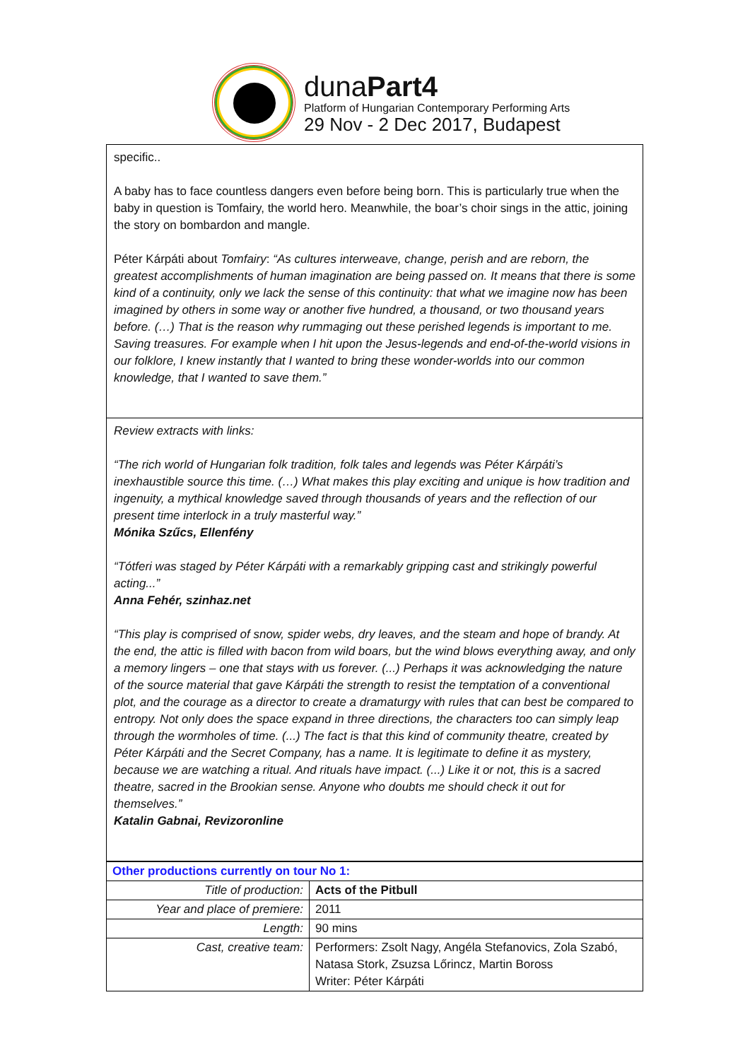dunaPart4
Platform of Hungarian Contemporary Performing Arts
29 Nov - 2 Dec 2017, Budapest
specific..
A baby has to face countless dangers even before being born. This is particularly true when the baby in question is Tomfairy, the world hero. Meanwhile, the boar’s choir sings in the attic, joining the story on bombardon and mangle.
Péter Kárpáti about Tomfairy: “As cultures interweave, change, perish and are reborn, the greatest accomplishments of human imagination are being passed on. It means that there is some kind of a continuity, only we lack the sense of this continuity: that what we imagine now has been imagined by others in some way or another five hundred, a thousand, or two thousand years before. (…) That is the reason why rummaging out these perished legends is important to me. Saving treasures. For example when I hit upon the Jesus-legends and end-of-the-world visions in our folklore, I knew instantly that I wanted to bring these wonder-worlds into our common knowledge, that I wanted to save them.”
Review extracts with links:
“The rich world of Hungarian folk tradition, folk tales and legends was Péter Kárpáti’s inexhaustible source this time. (…) What makes this play exciting and unique is how tradition and ingenuity, a mythical knowledge saved through thousands of years and the reflection of our present time interlock in a truly masterful way.”
Mónika Szűcs, Ellenfény
“Tótferi was staged by Péter Kárpáti with a remarkably gripping cast and strikingly powerful acting...”
Anna Fehér, szinhaz.net
“This play is comprised of snow, spider webs, dry leaves, and the steam and hope of brandy. At the end, the attic is filled with bacon from wild boars, but the wind blows everything away, and only a memory lingers – one that stays with us forever. (...) Perhaps it was acknowledging the nature of the source material that gave Kárpáti the strength to resist the temptation of a conventional plot, and the courage as a director to create a dramaturgy with rules that can best be compared to entropy. Not only does the space expand in three directions, the characters too can simply leap through the wormholes of time. (...) The fact is that this kind of community theatre, created by Péter Kárpáti and the Secret Company, has a name. It is legitimate to define it as mystery, because we are watching a ritual. And rituals have impact. (...) Like it or not, this is a sacred theatre, sacred in the Brookian sense. Anyone who doubts me should check it out for themselves.”
Katalin Gabnai, Revizoronline
| Other productions currently on tour No 1: | |
| --- | --- |
| Title of production: | Acts of the Pitbull |
| Year and place of premiere: | 2011 |
| Length: | 90 mins |
| Cast, creative team: | Performers: Zsolt Nagy, Angéla Stefanovics, Zola Szabó, Natasa Stork, Zsuzsa Lőrincz, Martin Boross Writer: Péter Kárpáti |